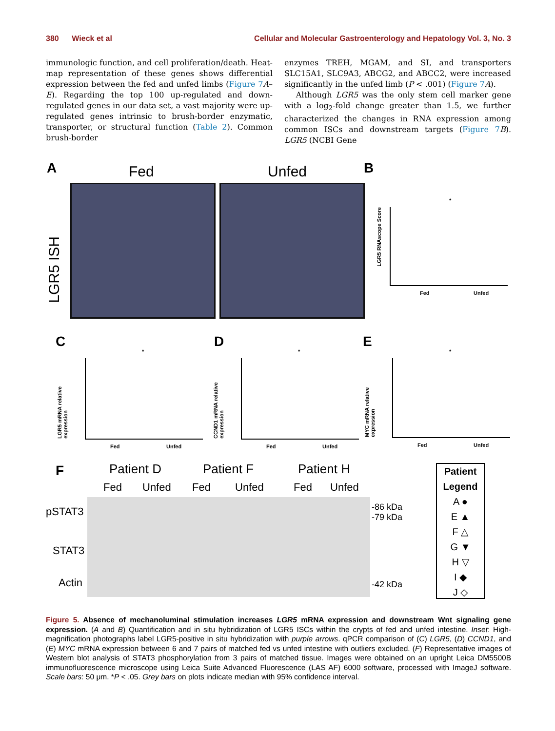380 Wieck et al Cellular and Molecular Gastroenterology and Hepatology Vol. 3, No. 3
immunologic function, and cell proliferation/death. Heat-map representation of these genes shows differential expression between the fed and unfed limbs (Figure 7 A–E). Regarding the top 100 up-regulated and down-regulated genes in our data set, a vast majority were up-regulated genes intrinsic to brush-border enzymatic, transporter, or structural function (Table 2). Common brush-border
enzymes TREH, MGAM, and SI, and transporters SLC15A1, SLC9A3, ABCG2, and ABCC2, were increased significantly in the unfed limb (P < .001) (Figure 7 A).
Although LGR5 was the only stem cell marker gene with a log<sub>2</sub>-fold change greater than 1.5, we further characterized the changes in RNA expression among common ISCs and downstream targets (Figure 7 B). LGR5 (NCBI Gene
A Fed Unfed
LGR5 ISH
B
LGR5 RNAscope Score
Fed Unfed
*
C
LGR5 mRNA relative expression
Fed Unfed
*
D
CCND1 mRNA relative expression
Fed Unfed
*
E
MYC mRNA relative expression
Fed Unfed
*
F Patient D Patient F Patient H
Fed Unfed Fed Unfed Fed Unfed
pSTAT3
STAT3
Actin
-86 kDa
-79 kDa
-42 kDa
Patient Legend
A ●
E ▲
F △
G ▼
H ▽
I ◆
J ◇
Figure 5. Absence of mechanoluminal stimulation increases LGR5 mRNA expression and downstream Wnt signaling gene expression. (A and B) Quantification and in situ hybridization of LGR5 ISCs within the crypts of fed and unfed intestine. Inset: High-magnification photographs label LGR5-positive in situ hybridization with purple arrows. qPCR comparison of (C) LGR5, (D) CCND1, and (E) MYC mRNA expression between 6 and 7 pairs of matched fed vs unfed intestine with outliers excluded. (F) Representative images of Western blot analysis of STAT3 phosphorylation from 3 pairs of matched tissue. Images were obtained on an upright Leica DM5500B immunofluorescence microscope using Leica Suite Advanced Fluorescence (LAS AF) 6000 software, processed with ImageJ software. Scale bars: 50 μm. *P < .05. Grey bars on plots indicate median with 95% confidence interval.